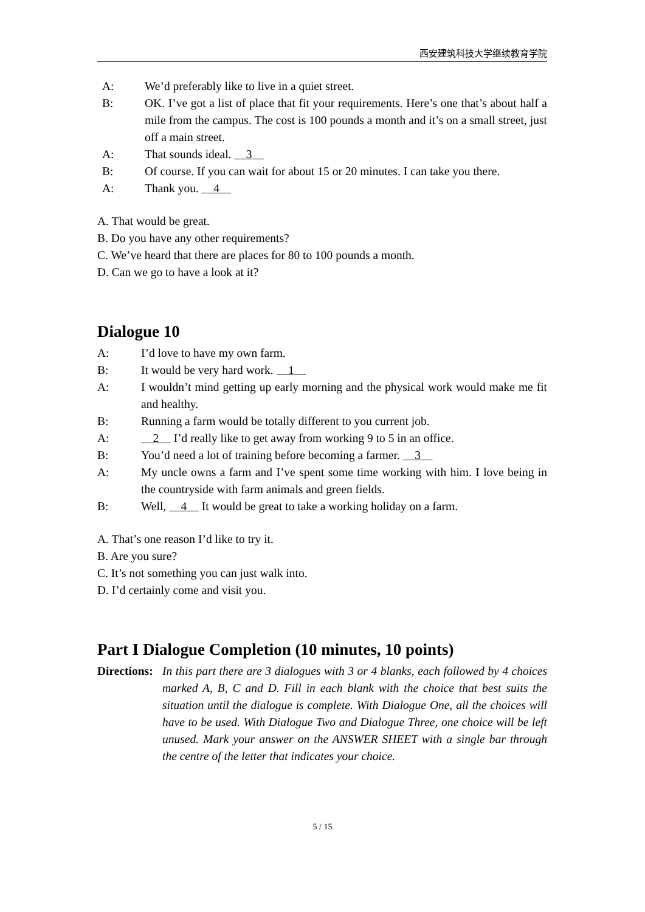西安建筑科技大学继续教育学院
A: We’d preferably like to live in a quiet street.
B: OK. I’ve got a list of place that fit your requirements. Here’s one that’s about half a mile from the campus. The cost is 100 pounds a month and it’s on a small street, just off a main street.
A: That sounds ideal. 3
B: Of course. If you can wait for about 15 or 20 minutes. I can take you there.
A: Thank you. 4
A. That would be great.
B. Do you have any other requirements?
C. We’ve heard that there are places for 80 to 100 pounds a month.
D. Can we go to have a look at it?
Dialogue 10
A: I’d love to have my own farm.
B: It would be very hard work. 1
A: I wouldn’t mind getting up early morning and the physical work would make me fit and healthy.
B: Running a farm would be totally different to you current job.
A: 2 I’d really like to get away from working 9 to 5 in an office.
B: You’d need a lot of training before becoming a farmer. 3
A: My uncle owns a farm and I’ve spent some time working with him. I love being in the countryside with farm animals and green fields.
B: Well, 4 It would be great to take a working holiday on a farm.
A. That’s one reason I’d like to try it.
B. Are you sure?
C. It’s not something you can just walk into.
D. I’d certainly come and visit you.
Part I Dialogue Completion (10 minutes, 10 points)
Directions: In this part there are 3 dialogues with 3 or 4 blanks, each followed by 4 choices marked A, B, C and D. Fill in each blank with the choice that best suits the situation until the dialogue is complete. With Dialogue One, all the choices will have to be used. With Dialogue Two and Dialogue Three, one choice will be left unused. Mark your answer on the ANSWER SHEET with a single bar through the centre of the letter that indicates your choice.
5 / 15